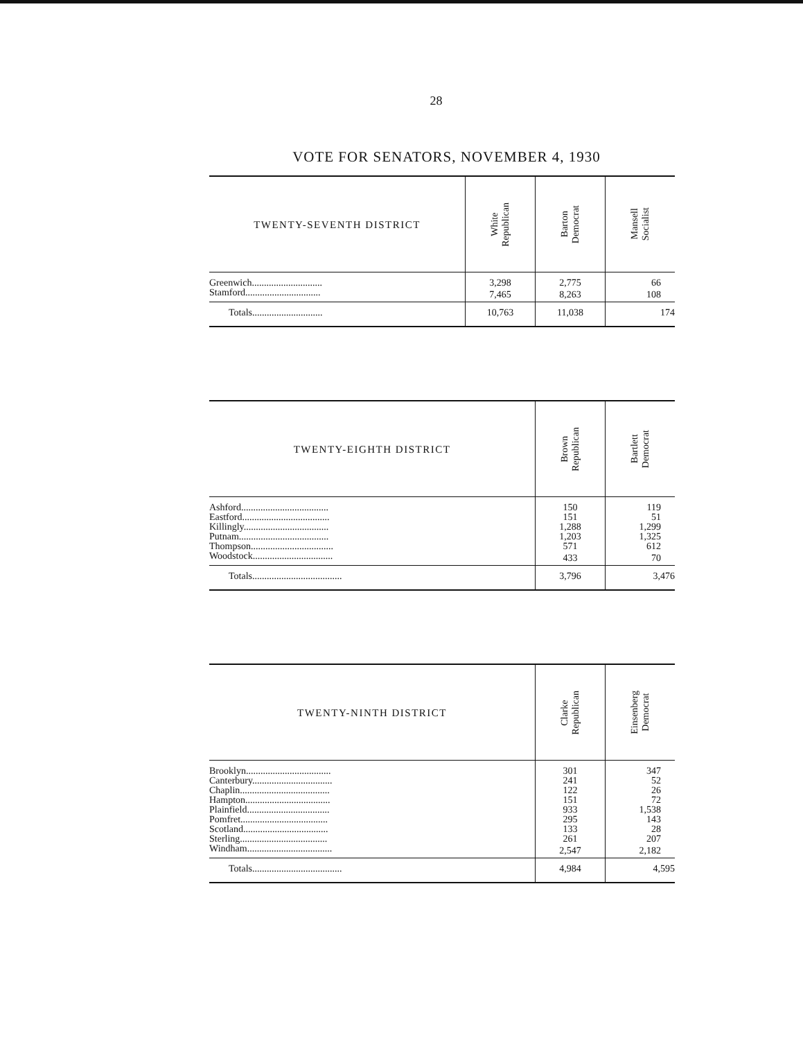28
VOTE FOR SENATORS, NOVEMBER 4, 1930
| TWENTY-SEVENTH DISTRICT | White Republican | Barton Democrat | Mansell Socialist |
| --- | --- | --- | --- |
| Greenwich............................. | 3,298 | 2,775 | 66 |
| Stamford............................... | 7,465 | 8,263 | 108 |
| Totals............................. | 10,763 | 11,038 | 174 |
| TWENTY-EIGHTH DISTRICT | Brown Republican | Bartlett Democrat |
| --- | --- | --- |
| Ashford.................................... | 150 | 119 |
| Eastford.................................... | 151 | 51 |
| Killingly................................... | 1,288 | 1,299 |
| Putnam..................................... | 1,203 | 1,325 |
| Thompson.................................. | 571 | 612 |
| Woodstock................................. | 433 | 70 |
| Totals..................................... | 3,796 | 3,476 |
| TWENTY-NINTH DISTRICT | Clarke Republican | Einsenberg Democrat |
| --- | --- | --- |
| Brooklyn................................... | 301 | 347 |
| Canterbury................................. | 241 | 52 |
| Chaplin..................................... | 122 | 26 |
| Hampton................................... | 151 | 72 |
| Plainfield.................................. | 933 | 1,538 |
| Pomfret.................................... | 295 | 143 |
| Scotland................................... | 133 | 28 |
| Sterling.................................... | 261 | 207 |
| Windham................................... | 2,547 | 2,182 |
| Totals..................................... | 4,984 | 4,595 |